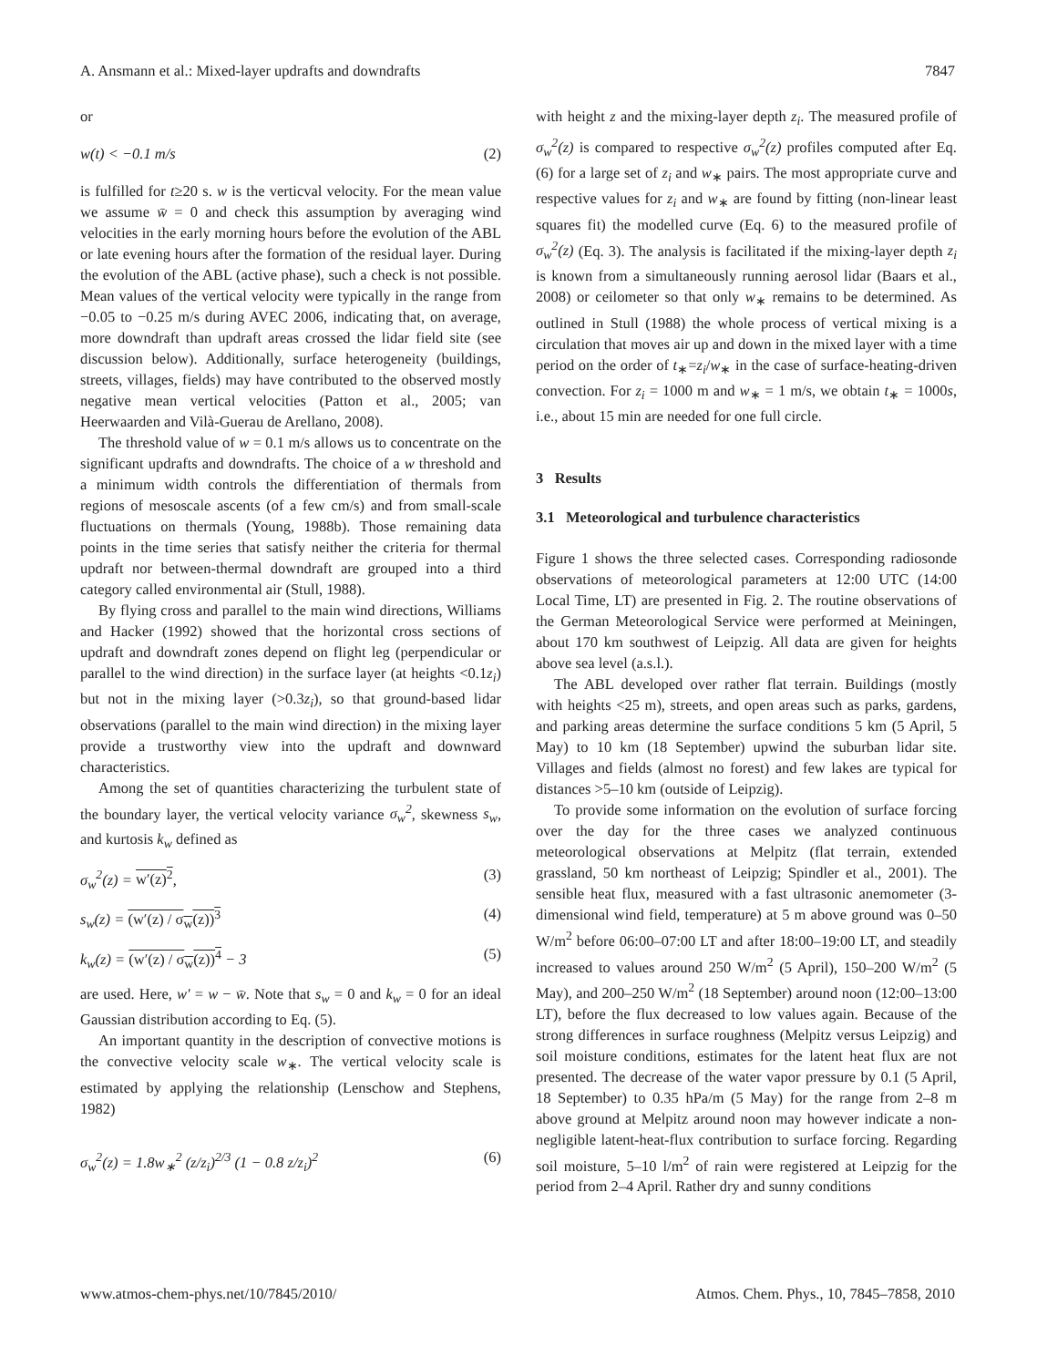A. Ansmann et al.: Mixed-layer updrafts and downdrafts 7847
or
w(t) < −0.1 m/s (2)
is fulfilled for t≥20 s. w is the verticval velocity. For the mean value we assume w̄ = 0 and check this assumption by averaging wind velocities in the early morning hours before the evolution of the ABL or late evening hours after the formation of the residual layer. During the evolution of the ABL (active phase), such a check is not possible. Mean values of the vertical velocity were typically in the range from −0.05 to −0.25 m/s during AVEC 2006, indicating that, on average, more downdraft than updraft areas crossed the lidar field site (see discussion below). Additionally, surface heterogeneity (buildings, streets, villages, fields) may have contributed to the observed mostly negative mean vertical velocities (Patton et al., 2005; van Heerwaarden and Vilà-Guerau de Arellano, 2008).
The threshold value of w = 0.1 m/s allows us to concentrate on the significant updrafts and downdrafts. The choice of a w threshold and a minimum width controls the differentiation of thermals from regions of mesoscale ascents (of a few cm/s) and from small-scale fluctuations on thermals (Young, 1988b). Those remaining data points in the time series that satisfy neither the criteria for thermal updraft nor between-thermal downdraft are grouped into a third category called environmental air (Stull, 1988).
By flying cross and parallel to the main wind directions, Williams and Hacker (1992) showed that the horizontal cross sections of updraft and downdraft zones depend on flight leg (perpendicular or parallel to the wind direction) in the surface layer (at heights <0.1z<sub>i</sub>) but not in the mixing layer (>0.3z<sub>i</sub>), so that ground-based lidar observations (parallel to the main wind direction) in the mixing layer provide a trustworthy view into the updraft and downward characteristics.
Among the set of quantities characterizing the turbulent state of the boundary layer, the vertical velocity variance σ<sub>w</sub><sup>2</sup>, skewness s<sub>w</sub>, and kurtosis k<sub>w</sub> defined as
σ<sub>w</sub><sup>2</sup>(z) = w′(z)<sup>2</sup>, (3)
s<sub>w</sub>(z) = (w′(z) / σ<sub>w</sub>(z))<sup>3</sup> (4)
k<sub>w</sub>(z) = (w′(z) / σ<sub>w</sub>(z))<sup>4</sup> − 3 (5)
are used. Here, w′ = w − w̄. Note that s<sub>w</sub> = 0 and k<sub>w</sub> = 0 for an ideal Gaussian distribution according to Eq. (5).
An important quantity in the description of convective motions is the convective velocity scale w<sub>∗</sub>. The vertical velocity scale is estimated by applying the relationship (Lenschow and Stephens, 1982)
σ<sub>w</sub><sup>2</sup>(z) = 1.8w<sub>∗</sub><sup>2</sup> (z/z<sub>i</sub>)<sup>2/3</sup> (1 − 0.8 z/z<sub>i</sub>)<sup>2</sup> (6)
with height z and the mixing-layer depth z<sub>i</sub>. The measured profile of σ<sub>w</sub><sup>2</sup>(z) is compared to respective σ<sub>w</sub><sup>2</sup>(z) profiles computed after Eq.(6) for a large set of z<sub>i</sub> and w<sub>∗</sub> pairs. The most appropriate curve and respective values for z<sub>i</sub> and w<sub>∗</sub> are found by fitting (non-linear least squares fit) the modelled curve (Eq. 6) to the measured profile of σ<sub>w</sub><sup>2</sup>(z) (Eq. 3). The analysis is facilitated if the mixing-layer depth z<sub>i</sub> is known from a simultaneously running aerosol lidar (Baars et al., 2008) or ceilometer so that only w<sub>∗</sub> remains to be determined. As outlined in Stull (1988) the whole process of vertical mixing is a circulation that moves air up and down in the mixed layer with a time period on the order of t<sub>∗</sub>=z<sub>i</sub>/w<sub>∗</sub> in the case of surface-heating-driven convection. For z<sub>i</sub> = 1000 m and w<sub>∗</sub> = 1 m/s, we obtain t<sub>∗</sub> = 1000s, i.e., about 15 min are needed for one full circle.
3 Results
3.1 Meteorological and turbulence characteristics
Figure 1 shows the three selected cases. Corresponding radiosonde observations of meteorological parameters at 12:00 UTC (14:00 Local Time, LT) are presented in Fig. 2. The routine observations of the German Meteorological Service were performed at Meiningen, about 170 km southwest of Leipzig. All data are given for heights above sea level (a.s.l.).
The ABL developed over rather flat terrain. Buildings (mostly with heights <25 m), streets, and open areas such as parks, gardens, and parking areas determine the surface conditions 5 km (5 April, 5 May) to 10 km (18 September) upwind the suburban lidar site. Villages and fields (almost no forest) and few lakes are typical for distances >5–10 km (outside of Leipzig).
To provide some information on the evolution of surface forcing over the day for the three cases we analyzed continuous meteorological observations at Melpitz (flat terrain, extended grassland, 50 km northeast of Leipzig; Spindler et al., 2001). The sensible heat flux, measured with a fast ultrasonic anemometer (3-dimensional wind field, temperature) at 5 m above ground was 0–50 W/m<sup>2</sup> before 06:00–07:00 LT and after 18:00–19:00 LT, and steadily increased to values around 250 W/m<sup>2</sup> (5 April), 150–200 W/m<sup>2</sup> (5 May), and 200–250 W/m<sup>2</sup> (18 September) around noon (12:00–13:00 LT), before the flux decreased to low values again. Because of the strong differences in surface roughness (Melpitz versus Leipzig) and soil moisture conditions, estimates for the latent heat flux are not presented. The decrease of the water vapor pressure by 0.1 (5 April, 18 September) to 0.35 hPa/m (5 May) for the range from 2–8 m above ground at Melpitz around noon may however indicate a non-negligible latent-heat-flux contribution to surface forcing. Regarding soil moisture, 5–10 l/m<sup>2</sup> of rain were registered at Leipzig for the period from 2–4 April. Rather dry and sunny conditions
www.atmos-chem-phys.net/10/7845/2010/ Atmos. Chem. Phys., 10, 7845–7858, 2010